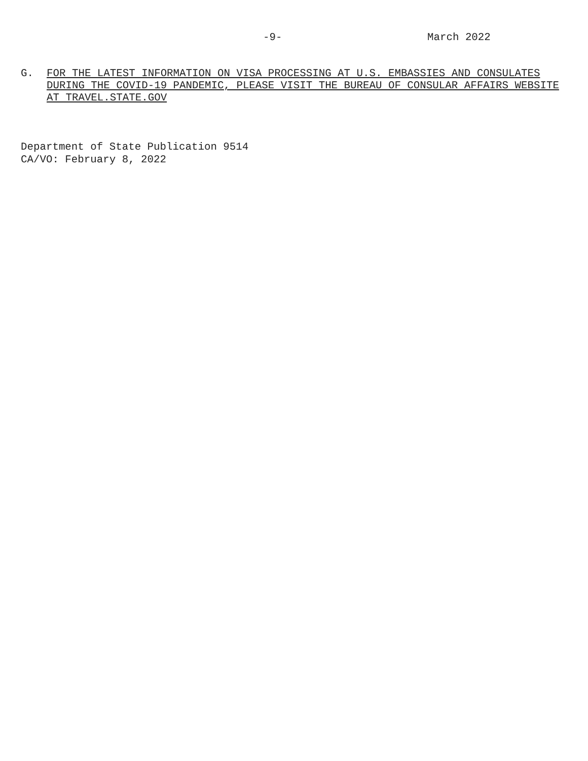-9- March 2022
G. FOR THE LATEST INFORMATION ON VISA PROCESSING AT U.S. EMBASSIES AND CONSULATES DURING THE COVID-19 PANDEMIC, PLEASE VISIT THE BUREAU OF CONSULAR AFFAIRS WEBSITE AT TRAVEL.STATE.GOV
Department of State Publication 9514
CA/VO: February 8, 2022